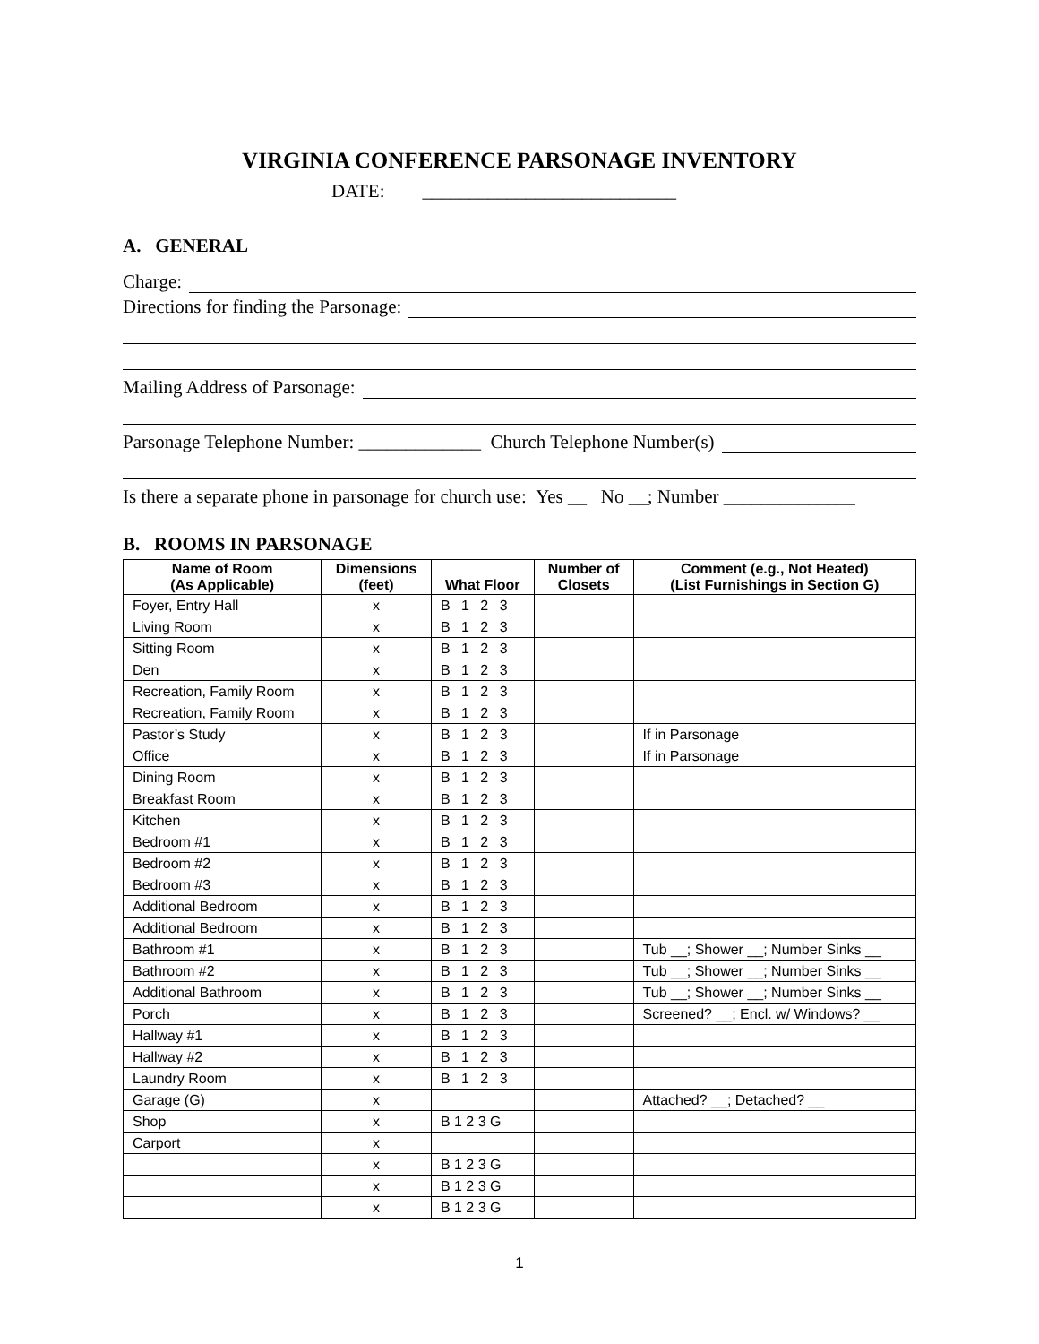VIRGINIA CONFERENCE PARSONAGE INVENTORY
DATE: ___________________________
A. GENERAL
Charge:
Directions for finding the Parsonage:
Mailing Address of Parsonage:
Parsonage Telephone Number: _____________ Church Telephone Number(s)
Is there a separate phone in parsonage for church use: Yes __ No __; Number ______________
B. ROOMS IN PARSONAGE
| Name of Room (As Applicable) | Dimensions (feet) | What Floor | Number of Closets | Comment (e.g., Not Heated) (List Furnishings in Section G) |
| --- | --- | --- | --- | --- |
| Foyer, Entry Hall | x | B 1 2 3 | | |
| Living Room | x | B 1 2 3 | | |
| Sitting Room | x | B 1 2 3 | | |
| Den | x | B 1 2 3 | | |
| Recreation, Family Room | x | B 1 2 3 | | |
| Recreation, Family Room | x | B 1 2 3 | | |
| Pastor’s Study | x | B 1 2 3 | | If in Parsonage |
| Office | x | B 1 2 3 | | If in Parsonage |
| Dining Room | x | B 1 2 3 | | |
| Breakfast Room | x | B 1 2 3 | | |
| Kitchen | x | B 1 2 3 | | |
| Bedroom #1 | x | B 1 2 3 | | |
| Bedroom #2 | x | B 1 2 3 | | |
| Bedroom #3 | x | B 1 2 3 | | |
| Additional Bedroom | x | B 1 2 3 | | |
| Additional Bedroom | x | B 1 2 3 | | |
| Bathroom #1 | x | B 1 2 3 | | Tub __; Shower __; Number Sinks __ |
| Bathroom #2 | x | B 1 2 3 | | Tub __; Shower __; Number Sinks __ |
| Additional Bathroom | x | B 1 2 3 | | Tub __; Shower __; Number Sinks __ |
| Porch | x | B 1 2 3 | | Screened? __; Encl. w/ Windows? __ |
| Hallway #1 | x | B 1 2 3 | | |
| Hallway #2 | x | B 1 2 3 | | |
| Laundry Room | x | B 1 2 3 | | |
| Garage (G) | x | | | Attached? __; Detached? __ |
| Shop | x | B 1 2 3 G | | |
| Carport | x | | | |
| | x | B 1 2 3 G | | |
| | x | B 1 2 3 G | | |
| | x | B 1 2 3 G | | |
1